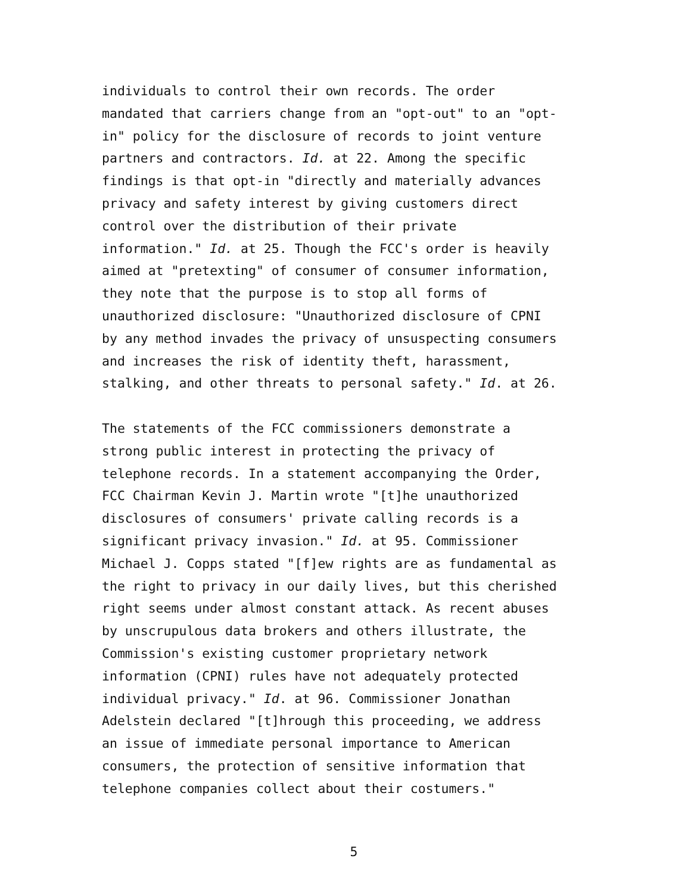individuals to control their own records. The order mandated that carriers change from an "opt-out" to an "opt- in" policy for the disclosure of records to joint venture partners and contractors. Id. at 22. Among the specific findings is that opt-in "directly and materially advances privacy and safety interest by giving customers direct control over the distribution of their private information." Id. at 25. Though the FCC's order is heavily aimed at "pretexting" of consumer of consumer information, they note that the purpose is to stop all forms of unauthorized disclosure: "Unauthorized disclosure of CPNI by any method invades the privacy of unsuspecting consumers and increases the risk of identity theft, harassment, stalking, and other threats to personal safety." Id. at 26.
The statements of the FCC commissioners demonstrate a strong public interest in protecting the privacy of telephone records. In a statement accompanying the Order, FCC Chairman Kevin J. Martin wrote "[t]he unauthorized disclosures of consumers' private calling records is a significant privacy invasion." Id. at 95. Commissioner Michael J. Copps stated "[f]ew rights are as fundamental as the right to privacy in our daily lives, but this cherished right seems under almost constant attack. As recent abuses by unscrupulous data brokers and others illustrate, the Commission's existing customer proprietary network information (CPNI) rules have not adequately protected individual privacy." Id. at 96. Commissioner Jonathan Adelstein declared "[t]hrough this proceeding, we address an issue of immediate personal importance to American consumers, the protection of sensitive information that telephone companies collect about their costumers."
5